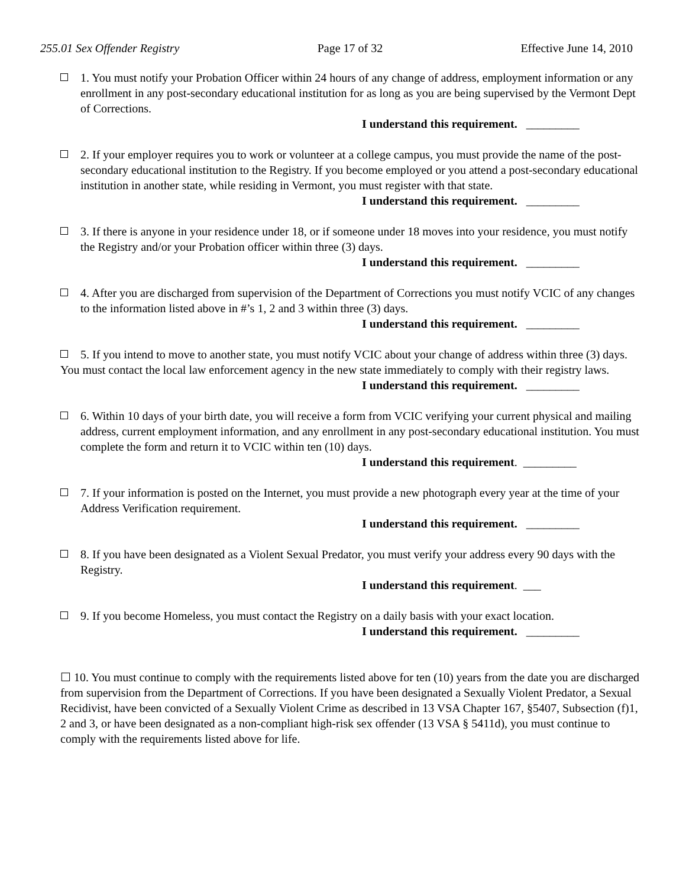255.01 Sex Offender Registry Page 17 of 32 Effective June 14, 2010
1. You must notify your Probation Officer within 24 hours of any change of address, employment information or any enrollment in any post-secondary educational institution for as long as you are being supervised by the Vermont Dept of Corrections.
I understand this requirement. _________
2. If your employer requires you to work or volunteer at a college campus, you must provide the name of the post-secondary educational institution to the Registry. If you become employed or you attend a post-secondary educational institution in another state, while residing in Vermont, you must register with that state.
I understand this requirement. _________
3. If there is anyone in your residence under 18, or if someone under 18 moves into your residence, you must notify the Registry and/or your Probation officer within three (3) days.
I understand this requirement. _________
4. After you are discharged from supervision of the Department of Corrections you must notify VCIC of any changes to the information listed above in #’s 1, 2 and 3 within three (3) days.
I understand this requirement. _________
5. If you intend to move to another state, you must notify VCIC about your change of address within three (3) days.
You must contact the local law enforcement agency in the new state immediately to comply with their registry laws.
I understand this requirement. _________
6. Within 10 days of your birth date, you will receive a form from VCIC verifying your current physical and mailing address, current employment information, and any enrollment in any post-secondary educational institution. You must complete the form and return it to VCIC within ten (10) days.
I understand this requirement. _________
7. If your information is posted on the Internet, you must provide a new photograph every year at the time of your Address Verification requirement.
I understand this requirement. _________
8. If you have been designated as a Violent Sexual Predator, you must verify your address every 90 days with the Registry.
I understand this requirement. ___
9. If you become Homeless, you must contact the Registry on a daily basis with your exact location.
I understand this requirement. _________
☐ 10. You must continue to comply with the requirements listed above for ten (10) years from the date you are discharged from supervision from the Department of Corrections. If you have been designated a Sexually Violent Predator, a Sexual Recidivist, have been convicted of a Sexually Violent Crime as described in 13 VSA Chapter 167, §5407, Subsection (f)1, 2 and 3, or have been designated as a non-compliant high-risk sex offender (13 VSA § 5411d), you must continue to comply with the requirements listed above for life.